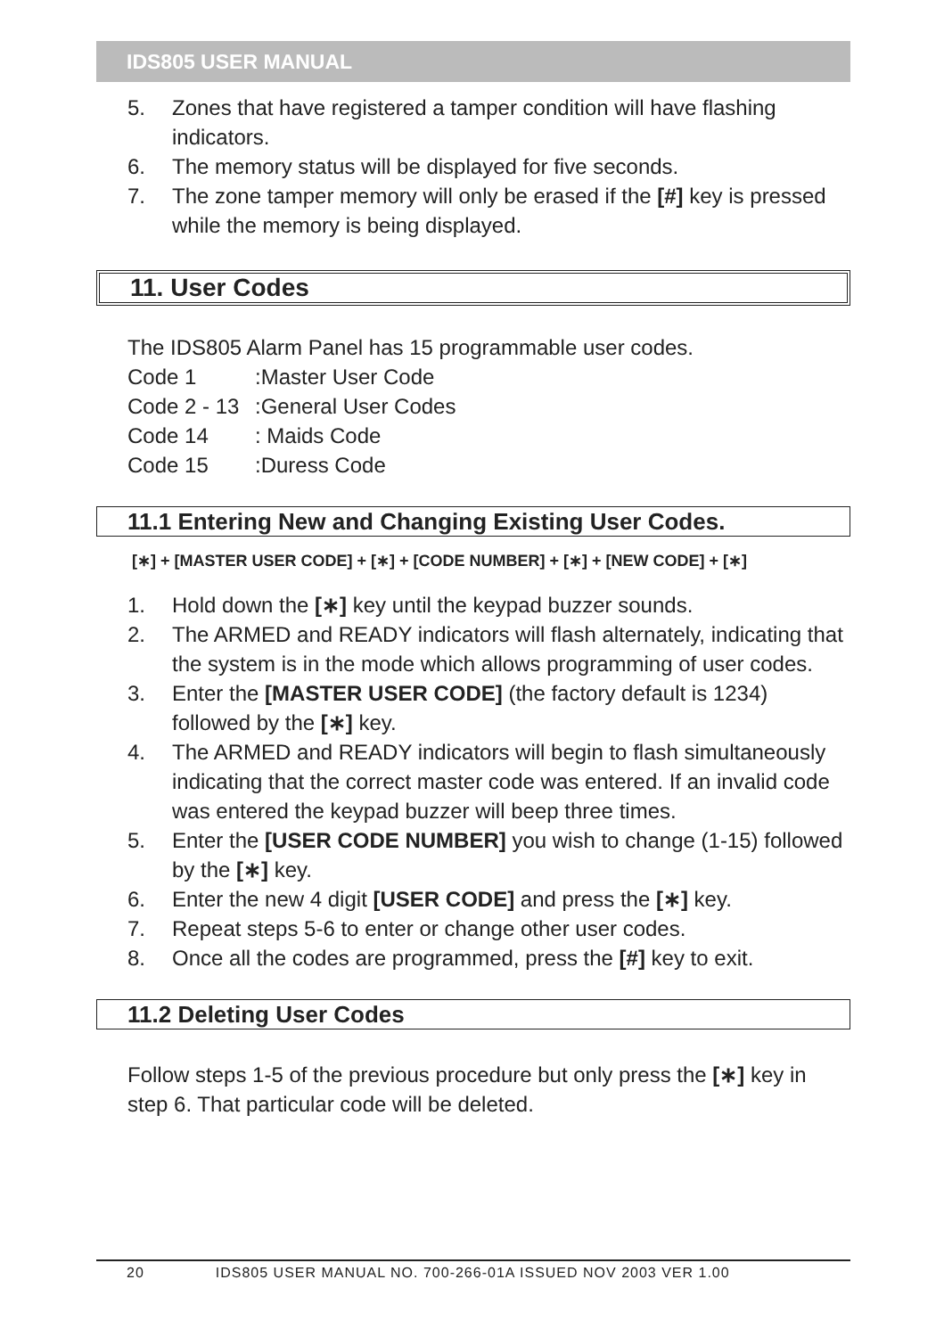IDS805 USER MANUAL
5. Zones that have registered a tamper condition will have flashing indicators.
6. The memory status will be displayed for five seconds.
7. The zone tamper memory will only be erased if the [#] key is pressed while the memory is being displayed.
11. User Codes
The IDS805 Alarm Panel has 15 programmable user codes.
| Code 1 | :Master User Code |
| Code 2 - 13 | :General User Codes |
| Code 14 | : Maids Code |
| Code 15 | :Duress Code |
11.1 Entering New and Changing Existing User Codes.
[∗] + [MASTER USER CODE] + [∗] + [CODE NUMBER] + [∗] + [NEW CODE] + [∗]
1. Hold down the [∗] key until the keypad buzzer sounds.
2. The ARMED and READY indicators will flash alternately, indicating that the system is in the mode which allows programming of user codes.
3. Enter the [MASTER USER CODE] (the factory default is 1234) followed by the [∗] key.
4. The ARMED and READY indicators will begin to flash simultaneously indicating that the correct master code was entered. If an invalid code was entered the keypad buzzer will beep three times.
5. Enter the [USER CODE NUMBER] you wish to change (1-15) followed by the [∗] key.
6. Enter the new 4 digit [USER CODE] and press the [∗] key.
7. Repeat steps 5-6 to enter or change other user codes.
8. Once all the codes are programmed, press the [#] key to exit.
11.2 Deleting User Codes
Follow steps 1-5 of the previous procedure but only press the [∗] key in step 6. That particular code will be deleted.
20 IDS805 USER MANUAL NO. 700-266-01A ISSUED NOV 2003 VER 1.00